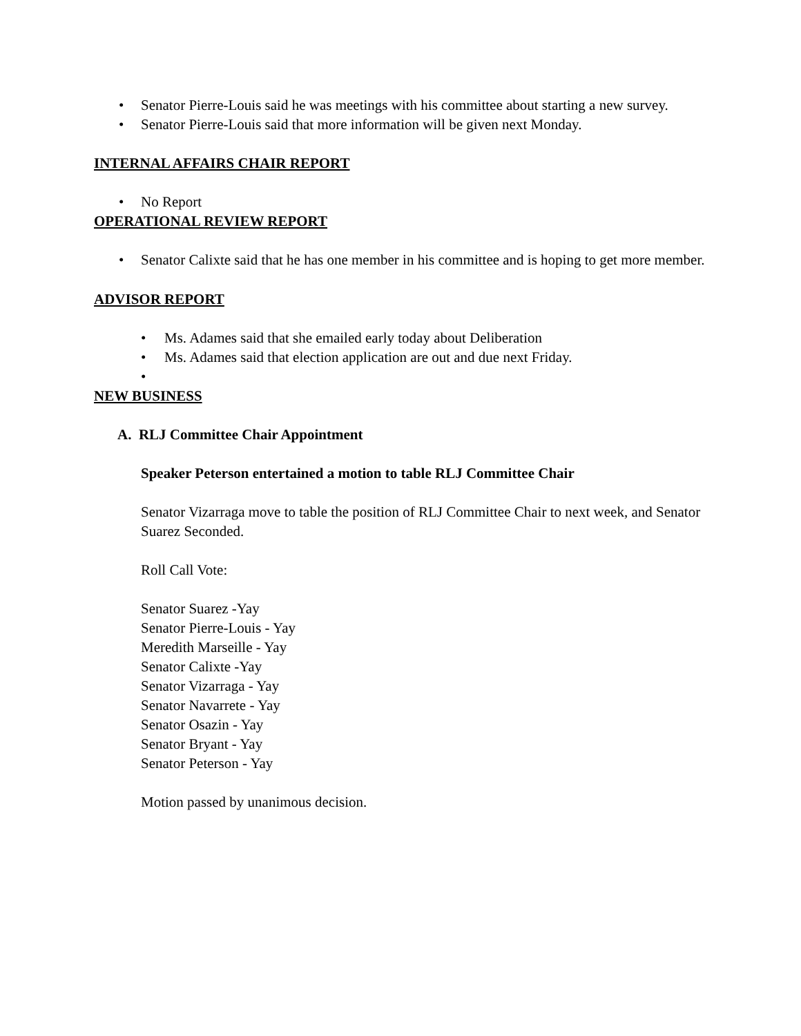• Senator Pierre-Louis said he was meetings with his committee about starting a new survey.
• Senator Pierre-Louis said that more information will be given next Monday.
INTERNAL AFFAIRS CHAIR REPORT
• No Report
OPERATIONAL REVIEW REPORT
• Senator Calixte said that he has one member in his committee and is hoping to get more member.
ADVISOR REPORT
• Ms. Adames said that she emailed early today about Deliberation
• Ms. Adames said that election application are out and due next Friday.
•
NEW BUSINESS
A. RLJ Committee Chair Appointment
Speaker Peterson entertained a motion to table RLJ Committee Chair
Senator Vizarraga move to table the position of RLJ Committee Chair to next week, and Senator Suarez Seconded.
Roll Call Vote:
Senator Suarez -Yay
Senator Pierre-Louis - Yay
Meredith Marseille - Yay
Senator Calixte -Yay
Senator Vizarraga - Yay
Senator Navarrete - Yay
Senator Osazin - Yay
Senator Bryant - Yay
Senator Peterson - Yay
Motion passed by unanimous decision.